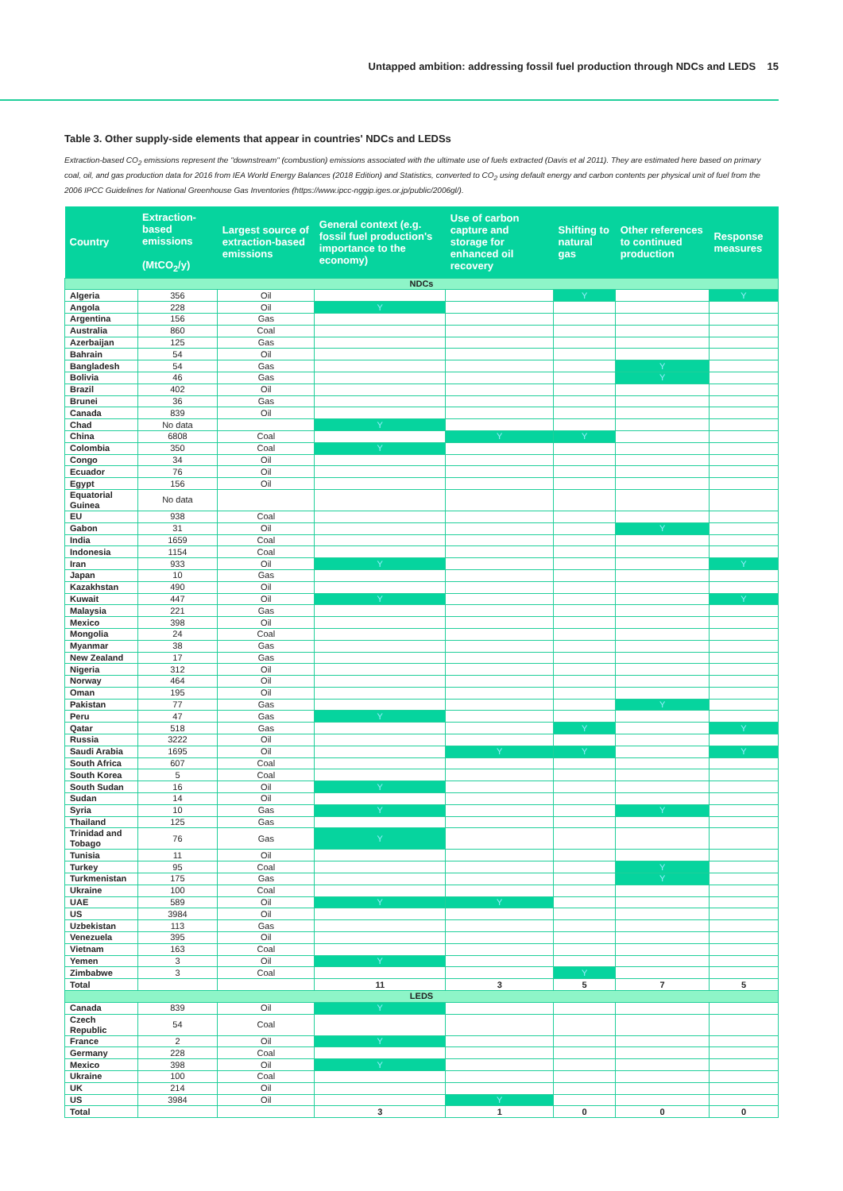Untapped ambition: addressing fossil fuel production through NDCs and LEDS 15
Table 3. Other supply-side elements that appear in countries' NDCs and LEDSs
Extraction-based CO<sub>2</sub> emissions represent the "downstream" (combustion) emissions associated with the ultimate use of fuels extracted (Davis et al 2011). They are estimated here based on primary coal, oil, and gas production data for 2016 from IEA World Energy Balances (2018 Edition) and Statistics, converted to CO<sub>2</sub> using default energy and carbon contents per physical unit of fuel from the 2006 IPCC Guidelines for National Greenhouse Gas Inventories (https://www.ipcc-nggip.iges.or.jp/public/2006gl/).
| Country | Extraction-based emissions (MtCO<sub>2</sub>/y) | Largest source of extraction-based emissions | General context (e.g. fossil fuel production's importance to the economy) | Use of carbon capture and storage for enhanced oil recovery | Shifting to natural gas | Other references to continued production | Response measures |
| --- | --- | --- | --- | --- | --- | --- | --- |
| NDCs | | | | | | | |
| Algeria | 356 | Oil | | | Y | | Y |
| Angola | 228 | Oil | Y | | | | |
| Argentina | 156 | Gas | | | | | |
| Australia | 860 | Coal | | | | | |
| Azerbaijan | 125 | Gas | | | | | |
| Bahrain | 54 | Oil | | | | | |
| Bangladesh | 54 | Gas | | | | Y | |
| Bolivia | 46 | Gas | | | | Y | |
| Brazil | 402 | Oil | | | | | |
| Brunei | 36 | Gas | | | | | |
| Canada | 839 | Oil | | | | | |
| Chad | No data | | Y | | | | |
| China | 6808 | Coal | | Y | Y | | |
| Colombia | 350 | Coal | Y | | | | |
| Congo | 34 | Oil | | | | | |
| Ecuador | 76 | Oil | | | | | |
| Egypt | 156 | Oil | | | | | |
| Equatorial Guinea | No data | | | | | | |
| EU | 938 | Coal | | | | | |
| Gabon | 31 | Oil | | | | Y | |
| India | 1659 | Coal | | | | | |
| Indonesia | 1154 | Coal | | | | | |
| Iran | 933 | Oil | Y | | | | Y |
| Japan | 10 | Gas | | | | | |
| Kazakhstan | 490 | Oil | | | | | |
| Kuwait | 447 | Oil | Y | | | | Y |
| Malaysia | 221 | Gas | | | | | |
| Mexico | 398 | Oil | | | | | |
| Mongolia | 24 | Coal | | | | | |
| Myanmar | 38 | Gas | | | | | |
| New Zealand | 17 | Gas | | | | | |
| Nigeria | 312 | Oil | | | | | |
| Norway | 464 | Oil | | | | | |
| Oman | 195 | Oil | | | | | |
| Pakistan | 77 | Gas | | | | Y | |
| Peru | 47 | Gas | Y | | | | |
| Qatar | 518 | Gas | | | Y | | Y |
| Russia | 3222 | Oil | | | | | |
| Saudi Arabia | 1695 | Oil | | Y | Y | | Y |
| South Africa | 607 | Coal | | | | | |
| South Korea | 5 | Coal | | | | | |
| South Sudan | 16 | Oil | Y | | | | |
| Sudan | 14 | Oil | | | | | |
| Syria | 10 | Gas | Y | | | Y | |
| Thailand | 125 | Gas | | | | | |
| Trinidad and Tobago | 76 | Gas | Y | | | | |
| Tunisia | 11 | Oil | | | | | |
| Turkey | 95 | Coal | | | | Y | |
| Turkmenistan | 175 | Gas | | | | Y | |
| Ukraine | 100 | Coal | | | | | |
| UAE | 589 | Oil | Y | Y | | | |
| US | 3984 | Oil | | | | | |
| Uzbekistan | 113 | Gas | | | | | |
| Venezuela | 395 | Oil | | | | | |
| Vietnam | 163 | Coal | | | | | |
| Yemen | 3 | Oil | Y | | | | |
| Zimbabwe | 3 | Coal | | | Y | | |
| Total | | | 11 | 3 | 5 | 7 | 5 |
| LEDS | | | | | | | |
| Canada | 839 | Oil | Y | | | | |
| Czech Republic | 54 | Coal | | | | | |
| France | 2 | Oil | Y | | | | |
| Germany | 228 | Coal | | | | | |
| Mexico | 398 | Oil | Y | | | | |
| Ukraine | 100 | Coal | | | | | |
| UK | 214 | Oil | | | | | |
| US | 3984 | Oil | | Y | | | |
| Total | | | 3 | 1 | 0 | 0 | 0 |